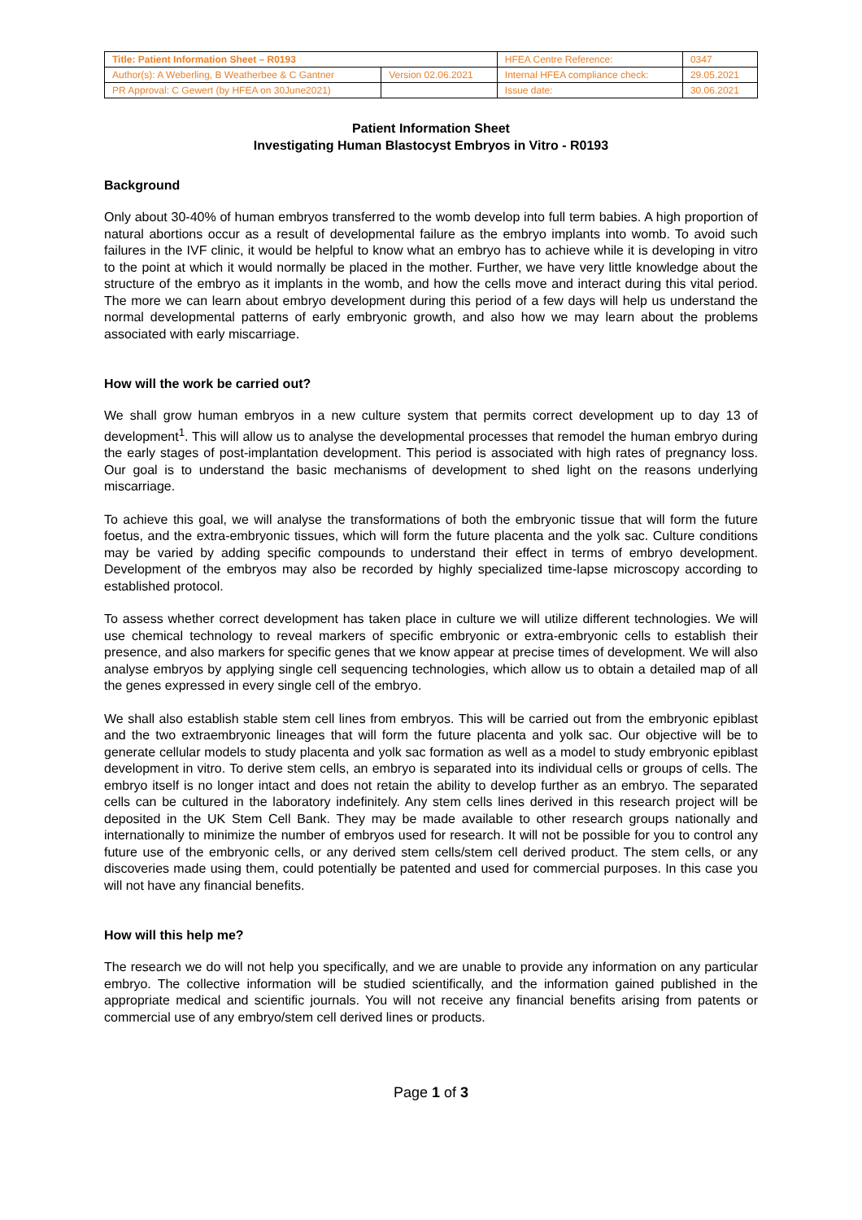| Title: Patient Information Sheet – R0193 | | HFEA Centre Reference: | 0347 |
| Author(s): A Weberling, B Weatherbee & C Gantner | Version 02.06.2021 | Internal HFEA compliance check: | 29.05.2021 |
| PR Approval: C Gewert (by HFEA on 30June2021) | | Issue date: | 30.06.2021 |
Patient Information Sheet
Investigating Human Blastocyst Embryos in Vitro - R0193
Background
Only about 30-40% of human embryos transferred to the womb develop into full term babies. A high proportion of natural abortions occur as a result of developmental failure as the embryo implants into womb. To avoid such failures in the IVF clinic, it would be helpful to know what an embryo has to achieve while it is developing in vitro to the point at which it would normally be placed in the mother. Further, we have very little knowledge about the structure of the embryo as it implants in the womb, and how the cells move and interact during this vital period. The more we can learn about embryo development during this period of a few days will help us understand the normal developmental patterns of early embryonic growth, and also how we may learn about the problems associated with early miscarriage.
How will the work be carried out?
We shall grow human embryos in a new culture system that permits correct development up to day 13 of development<sup>1</sup>. This will allow us to analyse the developmental processes that remodel the human embryo during the early stages of post-implantation development. This period is associated with high rates of pregnancy loss. Our goal is to understand the basic mechanisms of development to shed light on the reasons underlying miscarriage.
To achieve this goal, we will analyse the transformations of both the embryonic tissue that will form the future foetus, and the extra-embryonic tissues, which will form the future placenta and the yolk sac. Culture conditions may be varied by adding specific compounds to understand their effect in terms of embryo development. Development of the embryos may also be recorded by highly specialized time-lapse microscopy according to established protocol.
To assess whether correct development has taken place in culture we will utilize different technologies. We will use chemical technology to reveal markers of specific embryonic or extra-embryonic cells to establish their presence, and also markers for specific genes that we know appear at precise times of development. We will also analyse embryos by applying single cell sequencing technologies, which allow us to obtain a detailed map of all the genes expressed in every single cell of the embryo.
We shall also establish stable stem cell lines from embryos. This will be carried out from the embryonic epiblast and the two extraembryonic lineages that will form the future placenta and yolk sac. Our objective will be to generate cellular models to study placenta and yolk sac formation as well as a model to study embryonic epiblast development in vitro. To derive stem cells, an embryo is separated into its individual cells or groups of cells. The embryo itself is no longer intact and does not retain the ability to develop further as an embryo. The separated cells can be cultured in the laboratory indefinitely. Any stem cells lines derived in this research project will be deposited in the UK Stem Cell Bank. They may be made available to other research groups nationally and internationally to minimize the number of embryos used for research. It will not be possible for you to control any future use of the embryonic cells, or any derived stem cells/stem cell derived product. The stem cells, or any discoveries made using them, could potentially be patented and used for commercial purposes. In this case you will not have any financial benefits.
How will this help me?
The research we do will not help you specifically, and we are unable to provide any information on any particular embryo. The collective information will be studied scientifically, and the information gained published in the appropriate medical and scientific journals. You will not receive any financial benefits arising from patents or commercial use of any embryo/stem cell derived lines or products.
Page 1 of 3